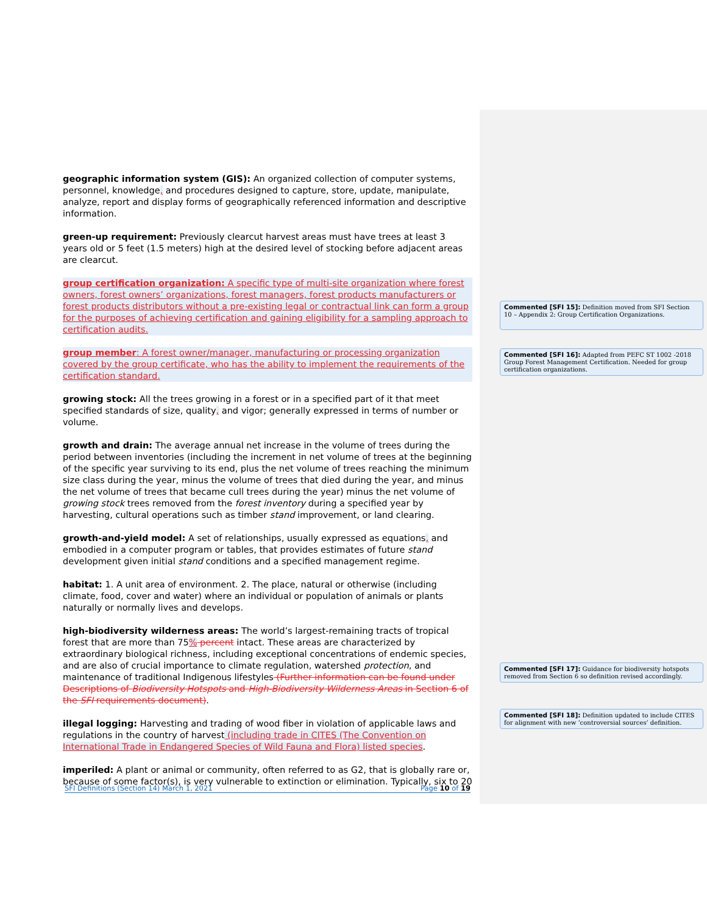geographic information system (GIS): An organized collection of computer systems, personnel, knowledge, and procedures designed to capture, store, update, manipulate, analyze, report and display forms of geographically referenced information and descriptive information.
green-up requirement: Previously clearcut harvest areas must have trees at least 3 years old or 5 feet (1.5 meters) high at the desired level of stocking before adjacent areas are clearcut.
group certification organization: A specific type of multi-site organization where forest owners, forest owners’ organizations, forest managers, forest products manufacturers or forest products distributors without a pre-existing legal or contractual link can form a group for the purposes of achieving certification and gaining eligibility for a sampling approach to certification audits.
group member: A forest owner/manager, manufacturing or processing organization covered by the group certificate, who has the ability to implement the requirements of the certification standard.
growing stock: All the trees growing in a forest or in a specified part of it that meet specified standards of size, quality, and vigor; generally expressed in terms of number or volume.
growth and drain: The average annual net increase in the volume of trees during the period between inventories (including the increment in net volume of trees at the beginning of the specific year surviving to its end, plus the net volume of trees reaching the minimum size class during the year, minus the volume of trees that died during the year, and minus the net volume of trees that became cull trees during the year) minus the net volume of growing stock trees removed from the forest inventory during a specified year by harvesting, cultural operations such as timber stand improvement, or land clearing.
growth-and-yield model: A set of relationships, usually expressed as equations, and embodied in a computer program or tables, that provides estimates of future stand development given initial stand conditions and a specified management regime.
habitat: 1. A unit area of environment. 2. The place, natural or otherwise (including climate, food, cover and water) where an individual or population of animals or plants naturally or normally lives and develops.
high-biodiversity wilderness areas: The world’s largest-remaining tracts of tropical forest that are more than 75% percent intact. These areas are characterized by extraordinary biological richness, including exceptional concentrations of endemic species, and are also of crucial importance to climate regulation, watershed protection, and maintenance of traditional Indigenous lifestyles (Further information can be found under Descriptions of Biodiversity Hotspots and High-Biodiversity Wilderness Areas in Section 6 of the SFI requirements document).
illegal logging: Harvesting and trading of wood fiber in violation of applicable laws and regulations in the country of harvest (including trade in CITES (The Convention on International Trade in Endangered Species of Wild Fauna and Flora) listed species.
imperiled: A plant or animal or community, often referred to as G2, that is globally rare or, because of some factor(s), is very vulnerable to extinction or elimination. Typically, six to 20
Commented [SFI 15]: Definition moved from SFI Section 10 – Appendix 2: Group Certification Organizations.
Commented [SFI 16]: Adapted from PEFC ST 1002 -2018 Group Forest Management Certification. Needed for group certification organizations.
Commented [SFI 17]: Guidance for biodiversity hotspots removed from Section 6 so definition revised accordingly.
Commented [SFI 18]: Definition updated to include CITES for alignment with new ‘controversial sources’ definition.
SFI Definitions (Section 14) March 1, 2021 Page 10 of 19